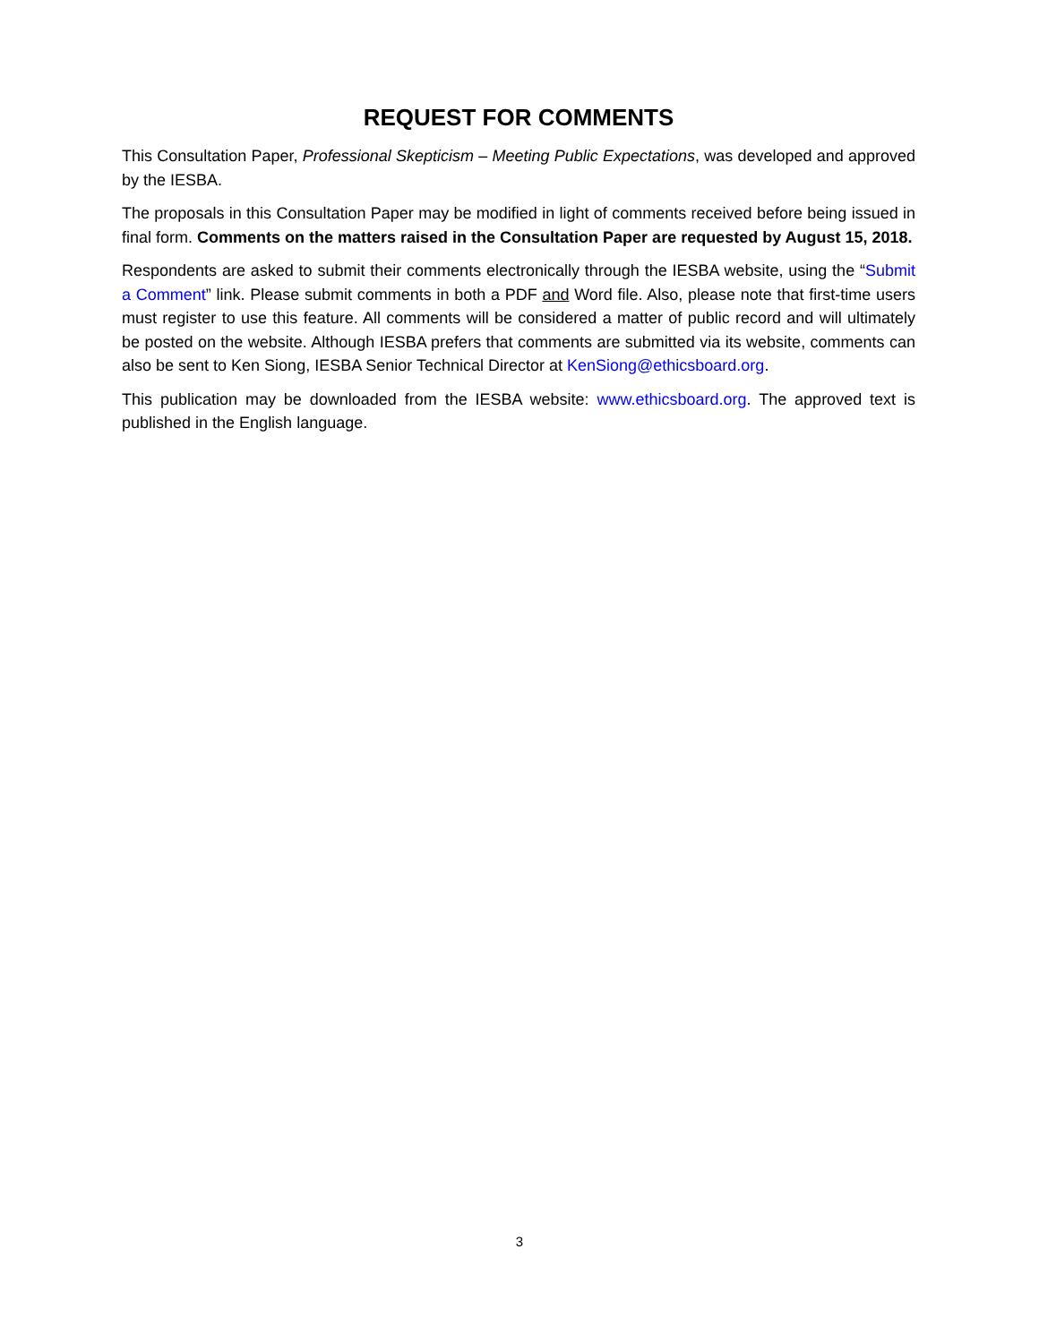REQUEST FOR COMMENTS
This Consultation Paper, Professional Skepticism – Meeting Public Expectations, was developed and approved by the IESBA.
The proposals in this Consultation Paper may be modified in light of comments received before being issued in final form. Comments on the matters raised in the Consultation Paper are requested by August 15, 2018.
Respondents are asked to submit their comments electronically through the IESBA website, using the “Submit a Comment” link. Please submit comments in both a PDF and Word file. Also, please note that first-time users must register to use this feature. All comments will be considered a matter of public record and will ultimately be posted on the website. Although IESBA prefers that comments are submitted via its website, comments can also be sent to Ken Siong, IESBA Senior Technical Director at KenSiong@ethicsboard.org.
This publication may be downloaded from the IESBA website: www.ethicsboard.org. The approved text is published in the English language.
3